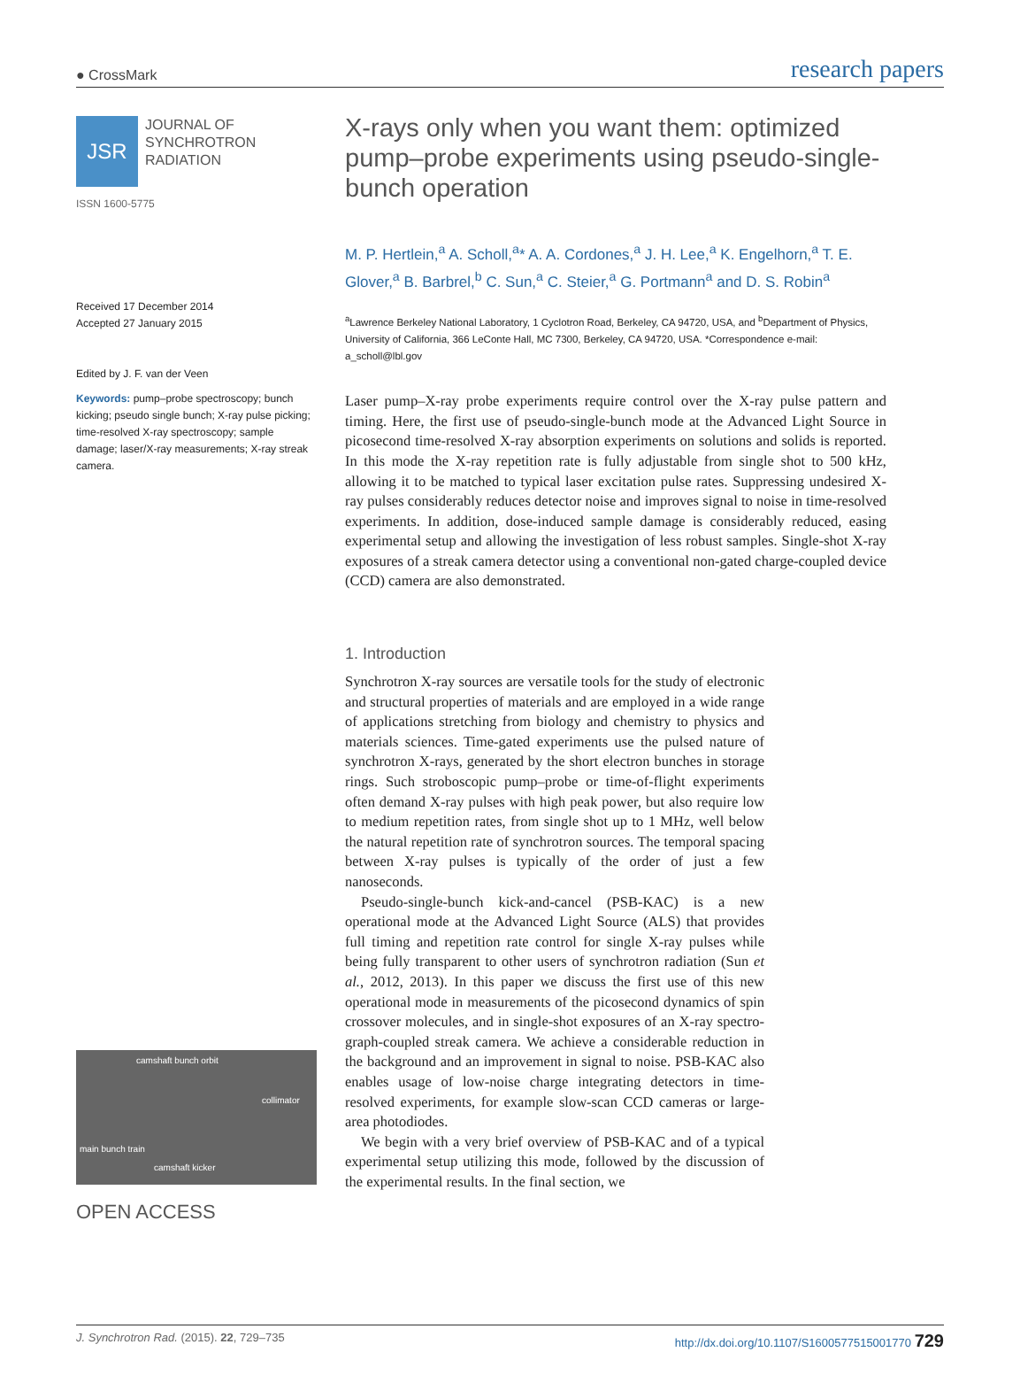● CrossMark research papers
JSR
JOURNAL OF
SYNCHROTRON
RADIATION
ISSN 1600-5775
Received 17 December 2014
Accepted 27 January 2015
Edited by J. F. van der Veen
Keywords: pump–probe spectroscopy; bunch kicking; pseudo single bunch; X-ray pulse picking; time-resolved X-ray spectroscopy; sample damage; laser/X-ray measurements; X-ray streak camera.
camshaft bunch orbit
collimator
main bunch train
camshaft kicker
OPEN ACCESS
X-rays only when you want them: optimized pump–probe experiments using pseudo-single-bunch operation
M. P. Hertlein,<sup>a</sup> A. Scholl,<sup>a</sup>* A. A. Cordones,<sup>a</sup> J. H. Lee,<sup>a</sup> K. Engelhorn,<sup>a</sup> T. E. Glover,<sup>a</sup> B. Barbrel,<sup>b</sup> C. Sun,<sup>a</sup> C. Steier,<sup>a</sup> G. Portmann<sup>a</sup> and D. S. Robin<sup>a</sup>
<sup>a</sup> Lawrence Berkeley National Laboratory, 1 Cyclotron Road, Berkeley, CA 94720, USA, and <sup>b</sup>Department of Physics, University of California, 366 LeConte Hall, MC 7300, Berkeley, CA 94720, USA. *Correspondence e-mail: a_scholl@lbl.gov
Laser pump–X-ray probe experiments require control over the X-ray pulse pattern and timing. Here, the first use of pseudo-single-bunch mode at the Advanced Light Source in picosecond time-resolved X-ray absorption experiments on solutions and solids is reported. In this mode the X-ray repetition rate is fully adjustable from single shot to 500 kHz, allowing it to be matched to typical laser excitation pulse rates. Suppressing undesired X-ray pulses considerably reduces detector noise and improves signal to noise in time-resolved experiments. In addition, dose-induced sample damage is considerably reduced, easing experimental setup and allowing the investigation of less robust samples. Single-shot X-ray exposures of a streak camera detector using a conventional non-gated charge-coupled device (CCD) camera are also demonstrated.
1. Introduction
Synchrotron X-ray sources are versatile tools for the study of electronic and structural properties of materials and are employed in a wide range of applications stretching from biology and chemistry to physics and materials sciences. Time-gated experiments use the pulsed nature of synchrotron X-rays, generated by the short electron bunches in storage rings. Such stroboscopic pump–probe or time-of-flight experiments often demand X-ray pulses with high peak power, but also require low to medium repetition rates, from single shot up to 1 MHz, well below the natural repetition rate of synchrotron sources. The temporal spacing between X-ray pulses is typically of the order of just a few nanoseconds.
Pseudo-single-bunch kick-and-cancel (PSB-KAC) is a new operational mode at the Advanced Light Source (ALS) that provides full timing and repetition rate control for single X-ray pulses while being fully transparent to other users of synchrotron radiation (Sun et al., 2012, 2013). In this paper we discuss the first use of this new operational mode in measurements of the picosecond dynamics of spin crossover molecules, and in single-shot exposures of an X-ray spectro-graph-coupled streak camera. We achieve a considerable reduction in the background and an improvement in signal to noise. PSB-KAC also enables usage of low-noise charge integrating detectors in time-resolved experiments, for example slow-scan CCD cameras or large-area photodiodes.
We begin with a very brief overview of PSB-KAC and of a typical experimental setup utilizing this mode, followed by the discussion of the experimental results. In the final section, we
J. Synchrotron Rad. (2015). 22, 729–735 http://dx.doi.org/10.1107/S1600577515001770 729